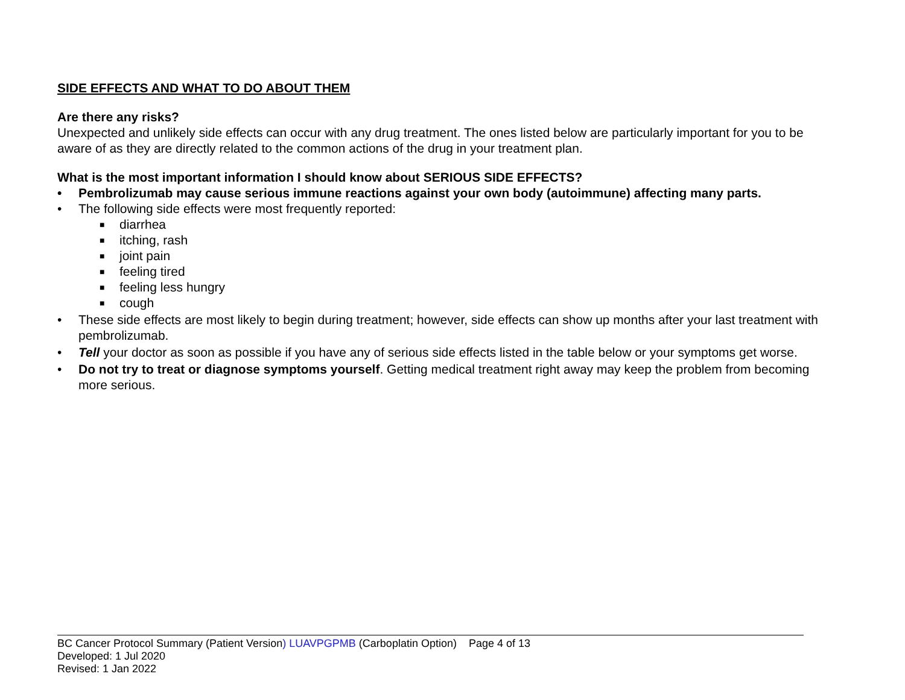SIDE EFFECTS AND WHAT TO DO ABOUT THEM
Are there any risks?
Unexpected and unlikely side effects can occur with any drug treatment. The ones listed below are particularly important for you to be aware of as they are directly related to the common actions of the drug in your treatment plan.
What is the most important information I should know about SERIOUS SIDE EFFECTS?
• Pembrolizumab may cause serious immune reactions against your own body (autoimmune) affecting many parts.
• The following side effects were most frequently reported:
■ diarrhea
■ itching, rash
■ joint pain
■ feeling tired
■ feeling less hungry
■ cough
• These side effects are most likely to begin during treatment; however, side effects can show up months after your last treatment with pembrolizumab.
• Tell your doctor as soon as possible if you have any of serious side effects listed in the table below or your symptoms get worse.
• Do not try to treat or diagnose symptoms yourself. Getting medical treatment right away may keep the problem from becoming more serious.
BC Cancer Protocol Summary (Patient Version) LUAVPGPMB (Carboplatin Option) Page 4 of 13
Developed: 1 Jul 2020
Revised: 1 Jan 2022